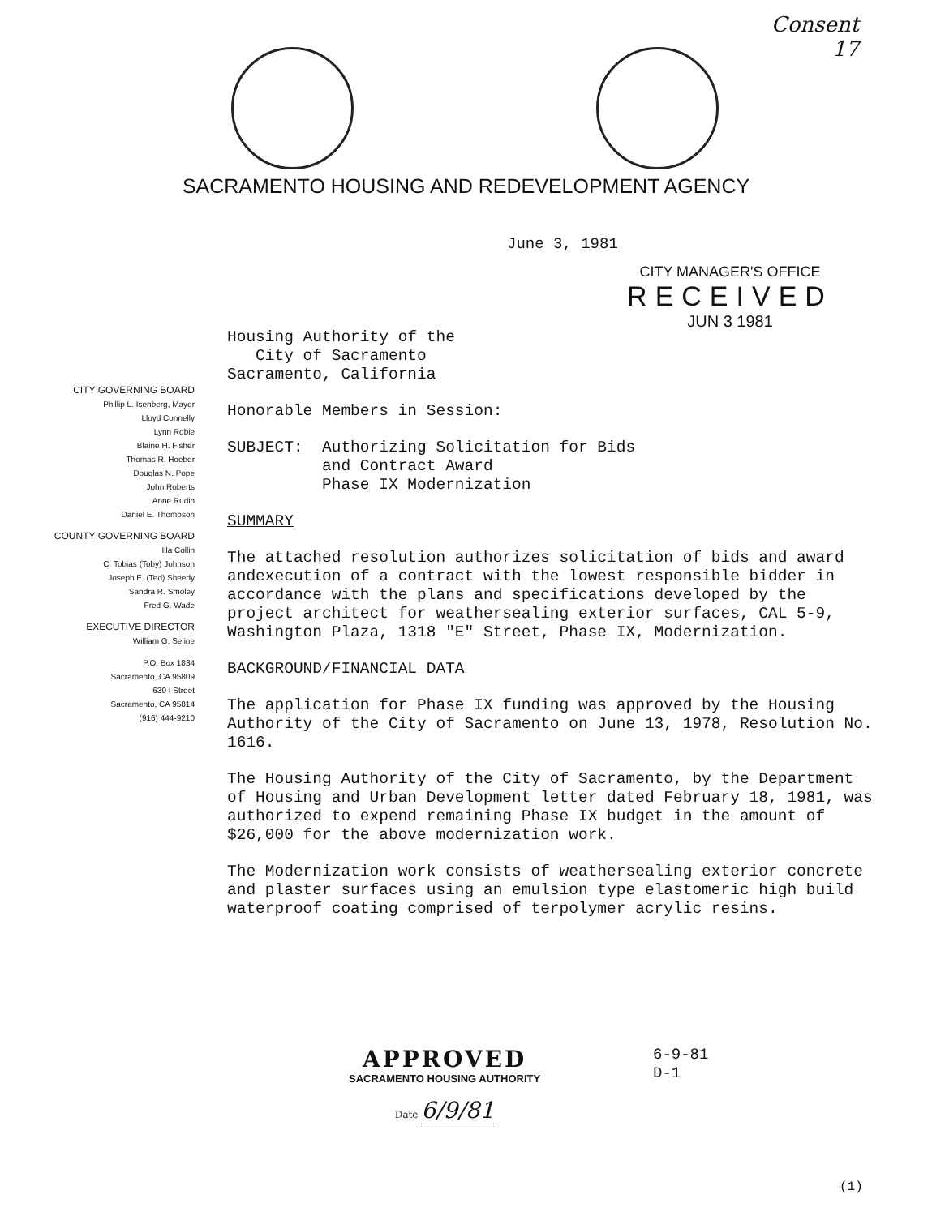Consent
17
SACRAMENTO HOUSING AND REDEVELOPMENT AGENCY
June 3, 1981
CITY MANAGER'S OFFICE
RECEIVED
JUN 3 1981
CITY GOVERNING BOARD
Phillip L. Isenberg, Mayor
Lloyd Connelly
Lynn Robie
Blaine H. Fisher
Thomas R. Hoeber
Douglas N. Pope
John Roberts
Anne Rudin
Daniel E. Thompson
COUNTY GOVERNING BOARD
Illa Collin
C. Tobias (Toby) Johnson
Joseph E. (Ted) Sheedy
Sandra R. Smoley
Fred G. Wade
EXECUTIVE DIRECTOR
William G. Seline
P.O. Box 1834
Sacramento, CA 95809
630 I Street
Sacramento, CA 95814
(916) 444-9210
Housing Authority of the
City of Sacramento
Sacramento, California
Honorable Members in Session:
SUBJECT: Authorizing Solicitation for Bids
and Contract Award
Phase IX Modernization
SUMMARY
The attached resolution authorizes solicitation of bids and award andexecution of a contract with the lowest responsible bidder in accordance with the plans and specifications developed by the project architect for weathersealing exterior surfaces, CAL 5-9, Washington Plaza, 1318 "E" Street, Phase IX, Modernization.
BACKGROUND/FINANCIAL DATA
The application for Phase IX funding was approved by the Housing Authority of the City of Sacramento on June 13, 1978, Resolution No. 1616.
The Housing Authority of the City of Sacramento, by the Department of Housing and Urban Development letter dated February 18, 1981, was authorized to expend remaining Phase IX budget in the amount of $26,000 for the above modernization work.
The Modernization work consists of weathersealing exterior concrete and plaster surfaces using an emulsion type elastomeric high build waterproof coating comprised of terpolymer acrylic resins.
APPROVED
SACRAMENTO HOUSING AUTHORITY
Date 6/9/81
6-9-81
D-1
(1)